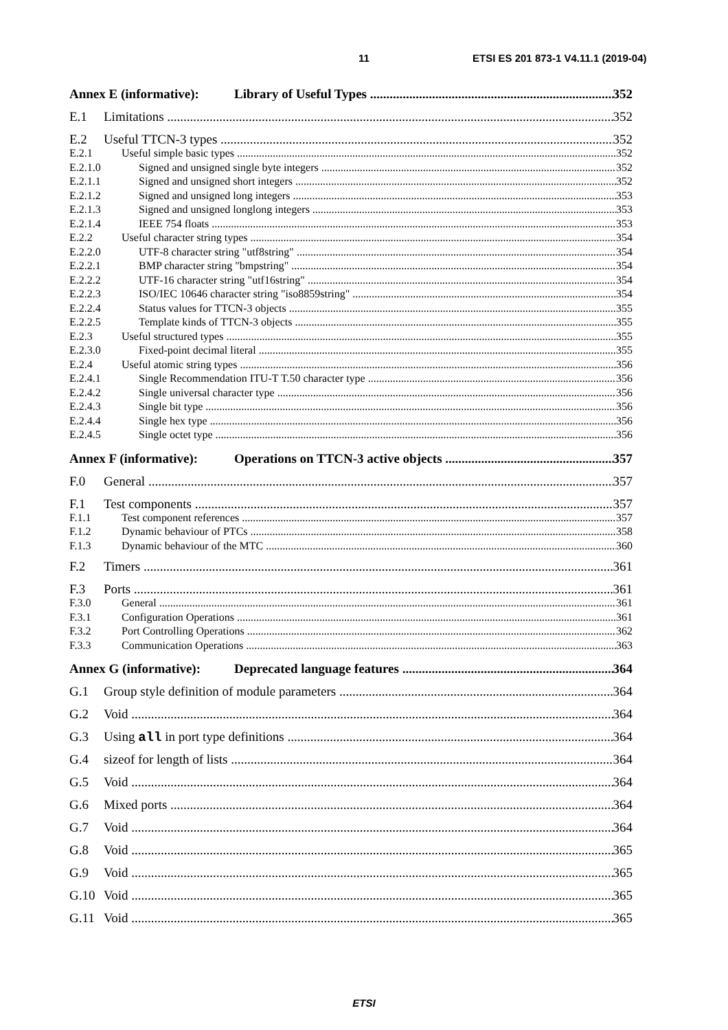11
ETSI ES 201 873-1 V4.11.1 (2019-04)
Annex E (informative): Library of Useful Types 352
E.1 Limitations 352
E.2 Useful TTCN-3 types 352
E.2.1 Useful simple basic types 352
E.2.1.0 Signed and unsigned single byte integers 352
E.2.1.1 Signed and unsigned short integers 352
E.2.1.2 Signed and unsigned long integers 353
E.2.1.3 Signed and unsigned longlong integers 353
E.2.1.4 IEEE 754 floats 353
E.2.2 Useful character string types 354
E.2.2.0 UTF-8 character string "utf8string" 354
E.2.2.1 BMP character string "bmpstring" 354
E.2.2.2 UTF-16 character string "utf16string" 354
E.2.2.3 ISO/IEC 10646 character string "iso8859string" 354
E.2.2.4 Status values for TTCN-3 objects 355
E.2.2.5 Template kinds of TTCN-3 objects 355
E.2.3 Useful structured types 355
E.2.3.0 Fixed-point decimal literal 355
E.2.4 Useful atomic string types 356
E.2.4.1 Single Recommendation ITU-T T.50 character type 356
E.2.4.2 Single universal character type 356
E.2.4.3 Single bit type 356
E.2.4.4 Single hex type 356
E.2.4.5 Single octet type 356
Annex F (informative): Operations on TTCN-3 active objects 357
F.0 General 357
F.1 Test components 357
F.1.1 Test component references 357
F.1.2 Dynamic behaviour of PTCs 358
F.1.3 Dynamic behaviour of the MTC 360
F.2 Timers 361
F.3 Ports 361
F.3.0 General 361
F.3.1 Configuration Operations 361
F.3.2 Port Controlling Operations 362
F.3.3 Communication Operations 363
Annex G (informative): Deprecated language features 364
G.1 Group style definition of module parameters 364
G.2 Void 364
G.3 Using all in port type definitions 364
G.4 sizeof for length of lists 364
G.5 Void 364
G.6 Mixed ports 364
G.7 Void 364
G.8 Void 365
G.9 Void 365
G.10 Void 365
G.11 Void 365
ETSI